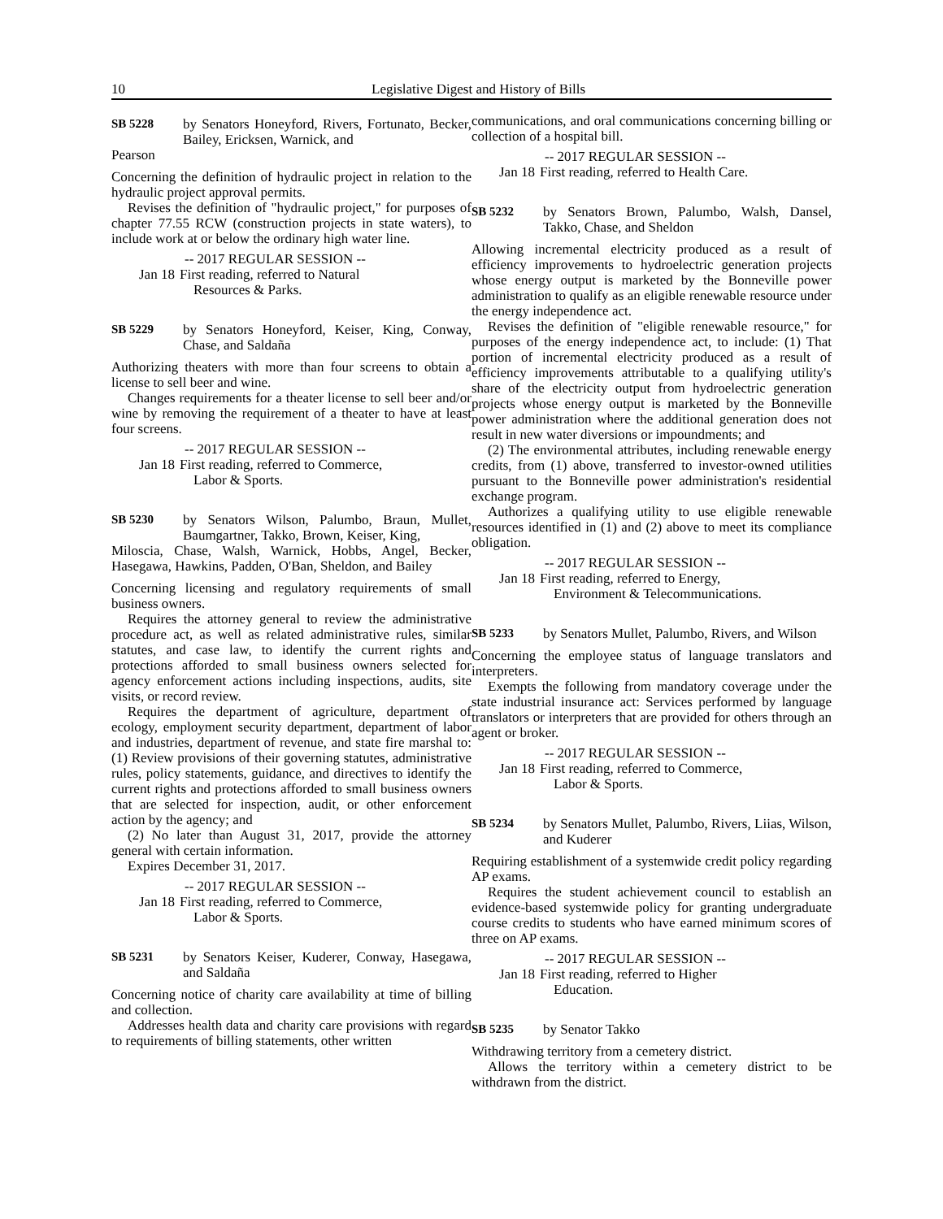10 Legislative Digest and History of Bills
SB 5228 by Senators Honeyford, Rivers, Fortunato, Becker, Bailey, Ericksen, Warnick, and
Pearson
Concerning the definition of hydraulic project in relation to the hydraulic project approval permits.
Revises the definition of "hydraulic project," for purposes of chapter 77.55 RCW (construction projects in state waters), to include work at or below the ordinary high water line.
-- 2017 REGULAR SESSION --
Jan 18 First reading, referred to Natural
Resources & Parks.
SB 5229 by Senators Honeyford, Keiser, King, Conway, Chase, and Saldaña
Authorizing theaters with more than four screens to obtain a license to sell beer and wine.
Changes requirements for a theater license to sell beer and/or wine by removing the requirement of a theater to have at least four screens.
-- 2017 REGULAR SESSION --
Jan 18 First reading, referred to Commerce,
Labor & Sports.
SB 5230 by Senators Wilson, Palumbo, Braun, Mullet, Baumgartner, Takko, Brown, Keiser, King,
Miloscia, Chase, Walsh, Warnick, Hobbs, Angel, Becker, Hasegawa, Hawkins, Padden, O'Ban, Sheldon, and Bailey
Concerning licensing and regulatory requirements of small business owners.
Requires the attorney general to review the administrative procedure act, as well as related administrative rules, similar statutes, and case law, to identify the current rights and protections afforded to small business owners selected for agency enforcement actions including inspections, audits, site visits, or record review.
Requires the department of agriculture, department of ecology, employment security department, department of labor and industries, department of revenue, and state fire marshal to: (1) Review provisions of their governing statutes, administrative rules, policy statements, guidance, and directives to identify the current rights and protections afforded to small business owners that are selected for inspection, audit, or other enforcement action by the agency; and
(2) No later than August 31, 2017, provide the attorney general with certain information.
Expires December 31, 2017.
-- 2017 REGULAR SESSION --
Jan 18 First reading, referred to Commerce,
Labor & Sports.
SB 5231 by Senators Keiser, Kuderer, Conway, Hasegawa, and Saldaña
Concerning notice of charity care availability at time of billing and collection.
Addresses health data and charity care provisions with regard to requirements of billing statements, other written
communications, and oral communications concerning billing or collection of a hospital bill.
-- 2017 REGULAR SESSION --
Jan 18 First reading, referred to Health Care.
SB 5232 by Senators Brown, Palumbo, Walsh, Dansel, Takko, Chase, and Sheldon
Allowing incremental electricity produced as a result of efficiency improvements to hydroelectric generation projects whose energy output is marketed by the Bonneville power administration to qualify as an eligible renewable resource under the energy independence act.
Revises the definition of "eligible renewable resource," for purposes of the energy independence act, to include: (1) That portion of incremental electricity produced as a result of efficiency improvements attributable to a qualifying utility's share of the electricity output from hydroelectric generation projects whose energy output is marketed by the Bonneville power administration where the additional generation does not result in new water diversions or impoundments; and
(2) The environmental attributes, including renewable energy credits, from (1) above, transferred to investor-owned utilities pursuant to the Bonneville power administration's residential exchange program.
Authorizes a qualifying utility to use eligible renewable resources identified in (1) and (2) above to meet its compliance obligation.
-- 2017 REGULAR SESSION --
Jan 18 First reading, referred to Energy,
Environment & Telecommunications.
SB 5233 by Senators Mullet, Palumbo, Rivers, and Wilson
Concerning the employee status of language translators and interpreters.
Exempts the following from mandatory coverage under the state industrial insurance act: Services performed by language translators or interpreters that are provided for others through an agent or broker.
-- 2017 REGULAR SESSION --
Jan 18 First reading, referred to Commerce,
Labor & Sports.
SB 5234 by Senators Mullet, Palumbo, Rivers, Liias, Wilson, and Kuderer
Requiring establishment of a systemwide credit policy regarding AP exams.
Requires the student achievement council to establish an evidence-based systemwide policy for granting undergraduate course credits to students who have earned minimum scores of three on AP exams.
-- 2017 REGULAR SESSION --
Jan 18 First reading, referred to Higher
Education.
SB 5235 by Senator Takko
Withdrawing territory from a cemetery district.
Allows the territory within a cemetery district to be withdrawn from the district.